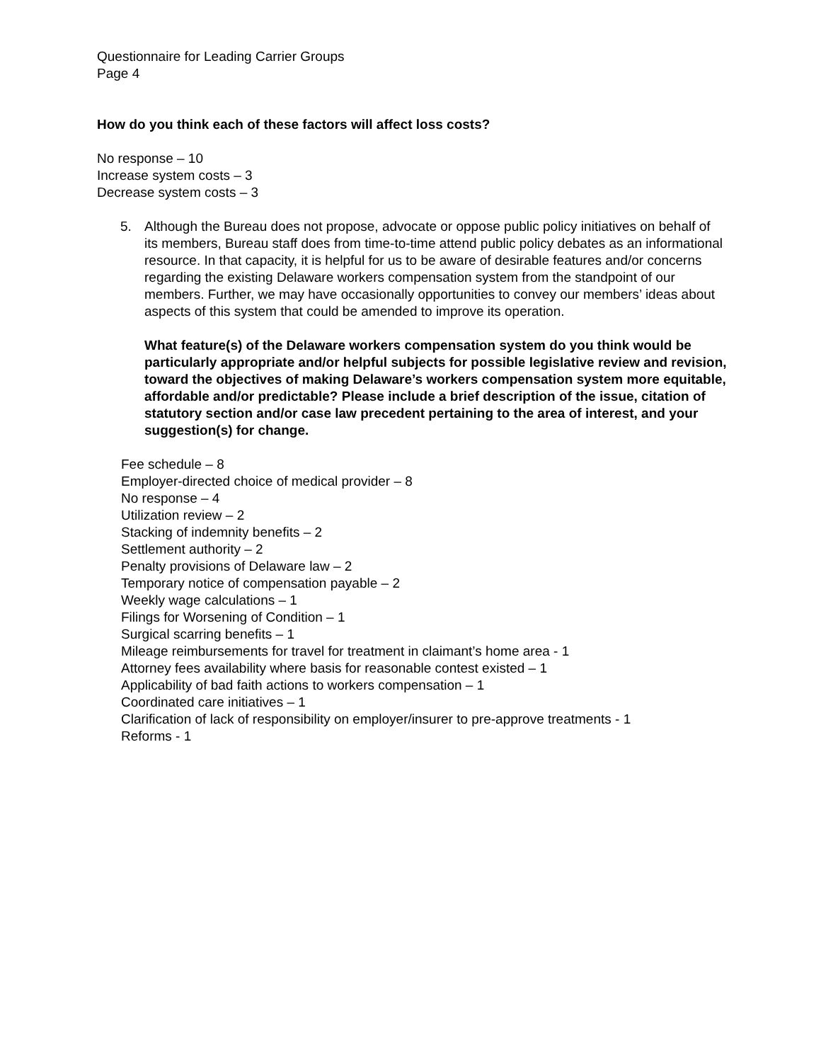Questionnaire for Leading Carrier Groups
Page 4
How do you think each of these factors will affect loss costs?
No response – 10
Increase system costs – 3
Decrease system costs – 3
5. Although the Bureau does not propose, advocate or oppose public policy initiatives on behalf of its members, Bureau staff does from time-to-time attend public policy debates as an informational resource. In that capacity, it is helpful for us to be aware of desirable features and/or concerns regarding the existing Delaware workers compensation system from the standpoint of our members. Further, we may have occasionally opportunities to convey our members’ ideas about aspects of this system that could be amended to improve its operation.
What feature(s) of the Delaware workers compensation system do you think would be particularly appropriate and/or helpful subjects for possible legislative review and revision, toward the objectives of making Delaware’s workers compensation system more equitable, affordable and/or predictable? Please include a brief description of the issue, citation of statutory section and/or case law precedent pertaining to the area of interest, and your suggestion(s) for change.
Fee schedule – 8
Employer-directed choice of medical provider – 8
No response – 4
Utilization review – 2
Stacking of indemnity benefits – 2
Settlement authority – 2
Penalty provisions of Delaware law – 2
Temporary notice of compensation payable – 2
Weekly wage calculations – 1
Filings for Worsening of Condition – 1
Surgical scarring benefits – 1
Mileage reimbursements for travel for treatment in claimant’s home area - 1
Attorney fees availability where basis for reasonable contest existed – 1
Applicability of bad faith actions to workers compensation – 1
Coordinated care initiatives – 1
Clarification of lack of responsibility on employer/insurer to pre-approve treatments - 1
Reforms - 1